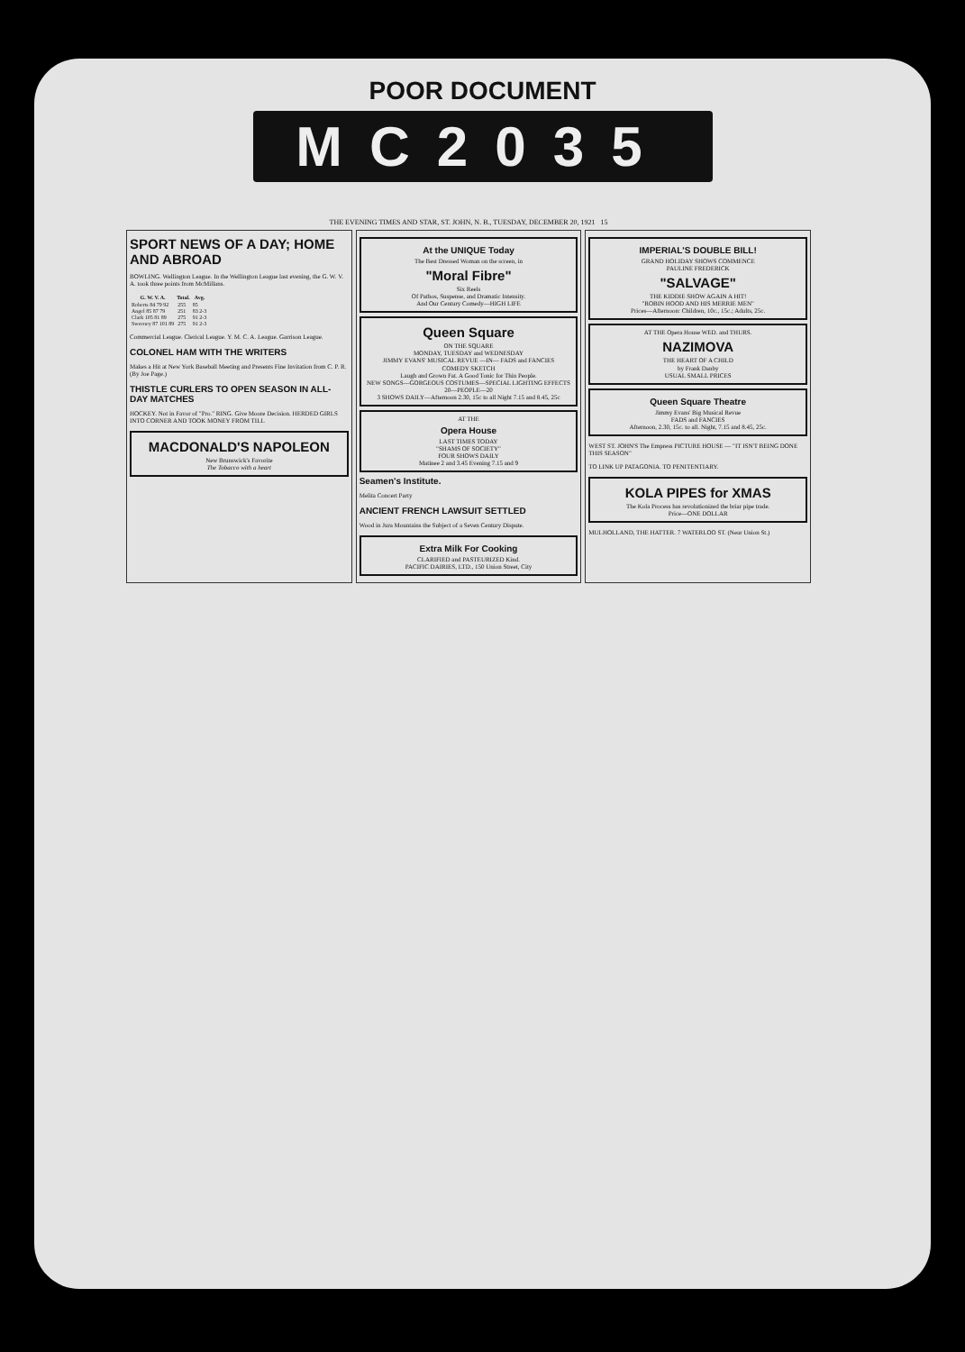POOR DOCUMENT
MC2035
THE EVENING TIMES AND STAR, ST. JOHN, N. B., TUESDAY, DECEMBER 20, 1921 15
SPORT NEWS OF A DAY; HOME AND ABROAD
BOWLING. Wellington League. In the Wellington League last evening, the G. W. V. A. took three points from McMillans.
| G. W. V. A. | Total. | Avg. |
| --- | --- | --- |
| Roberts 84 79 92 | 255 | 85 |
| Angel 85 87 79 | 251 | 83 2-3 |
| Clark 105 81 89 | 275 | 91 2-3 |
| Sweeney 87 101 89 | 275 | 91 2-3 |
Commercial League. Clerical League. Y. M. C. A. League. Garrison League.
COLONEL HAM WITH THE WRITERS
Makes a Hit at New York Baseball Meeting and Presents Fine Invitation from C. P. R. (By Joe Page.)
THISTLE CURLERS TO OPEN SEASON IN ALL-DAY MATCHES
HOCKEY. Not in Favor of "Pro." RING. Give Moore Decision. HERDED GIRLS INTO CORNER AND TOOK MONEY FROM TILL
MACDONALD'S NAPOLEON
New Brunswick's Favorite
The Tobacco with a heart
At the UNIQUE Today
The Best Dressed Woman on the screen, in
"Moral Fibre"
Six Reels
Of Pathos, Suspense, and Dramatic Intensity.
And Our Century Comedy—HIGH LIFE
Queen Square
ON THE SQUARE
MONDAY, TUESDAY and WEDNESDAY
JIMMY EVANS' MUSICAL REVUE —IN— FADS and FANCIES
COMEDY SKETCH
Laugh and Grown Fat. A Good Tonic for Thin People.
NEW SONGS—GORGEOUS COSTUMES—SPECIAL LIGHTING EFFECTS
20—PEOPLE—20
3 SHOWS DAILY—Afternoon 2.30, 15c to all Night 7.15 and 8.45, 25c
AT THE
Opera House
LAST TIMES TODAY
"SHAMS OF SOCIETY"
FOUR SHOWS DAILY
Matinee 2 and 3.45 Evening 7.15 and 9
Seamen's Institute.
Melita Concert Party
ANCIENT FRENCH LAWSUIT SETTLED
Wood in Jura Mountains the Subject of a Seven Century Dispute.
Extra Milk For Cooking
CLARIFIED and PASTEURIZED Kind.
PACIFIC DAIRIES, LTD., 150 Union Street, City
IMPERIAL'S DOUBLE BILL!
GRAND HOLIDAY SHOWS COMMENCE
PAULINE FREDERICK
"SALVAGE"
THE KIDDIE SHOW AGAIN A HIT!
"ROBIN HOOD AND HIS MERRIE MEN"
Prices—Afternoon: Children, 10c., 15c.; Adults, 25c.
AT THE Opera House WED. and THURS.
NAZIMOVA
THE HEART OF A CHILD
by Frank Danby
USUAL SMALL PRICES
Queen Square Theatre
Jimmy Evans' Big Musical Revue
FADS and FANCIES
Afternoon, 2.30, 15c. to all. Night, 7.15 and 8.45, 25c.
WEST ST. JOHN'S The Empress PICTURE HOUSE — "IT ISN'T BEING DONE THIS SEASON"
TO LINK UP PATAGONIA. TO PENITENTIARY.
KOLA PIPES for XMAS
The Kola Process has revolutionized the briar pipe trade.
Price—ONE DOLLAR
MULHOLLAND, THE HATTER. 7 WATERLOO ST. (Near Union St.)